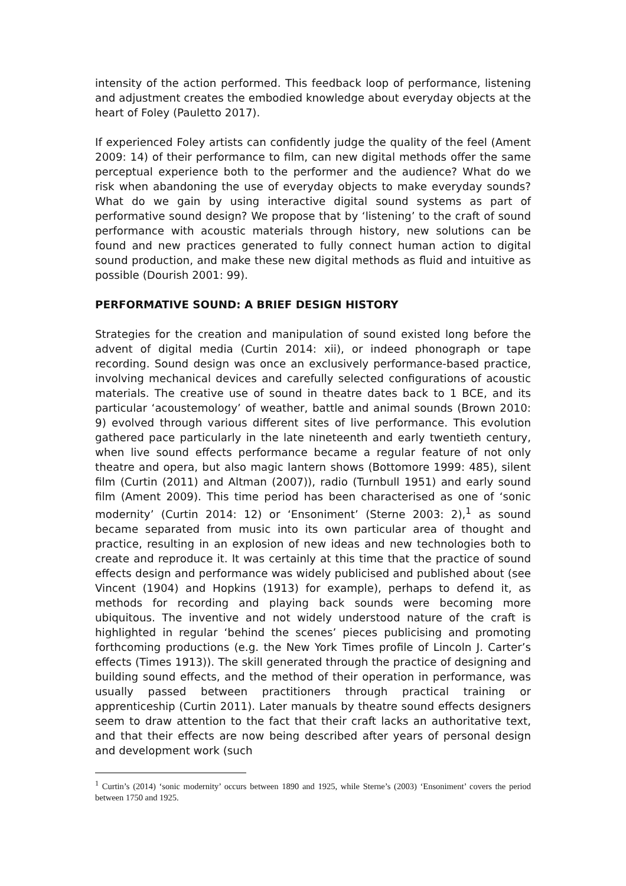intensity of the action performed. This feedback loop of performance, listening and adjustment creates the embodied knowledge about everyday objects at the heart of Foley (Pauletto 2017).
If experienced Foley artists can confidently judge the quality of the feel (Ament 2009: 14) of their performance to film, can new digital methods offer the same perceptual experience both to the performer and the audience? What do we risk when abandoning the use of everyday objects to make everyday sounds? What do we gain by using interactive digital sound systems as part of performative sound design? We propose that by ‘listening’ to the craft of sound performance with acoustic materials through history, new solutions can be found and new practices generated to fully connect human action to digital sound production, and make these new digital methods as fluid and intuitive as possible (Dourish 2001: 99).
PERFORMATIVE SOUND: A BRIEF DESIGN HISTORY
Strategies for the creation and manipulation of sound existed long before the advent of digital media (Curtin 2014: xii), or indeed phonograph or tape recording. Sound design was once an exclusively performance-based practice, involving mechanical devices and carefully selected configurations of acoustic materials. The creative use of sound in theatre dates back to 1 BCE, and its particular ‘acoustemology’ of weather, battle and animal sounds (Brown 2010: 9) evolved through various different sites of live performance. This evolution gathered pace particularly in the late nineteenth and early twentieth century, when live sound effects performance became a regular feature of not only theatre and opera, but also magic lantern shows (Bottomore 1999: 485), silent film (Curtin (2011) and Altman (2007)), radio (Turnbull 1951) and early sound film (Ament 2009). This time period has been characterised as one of ‘sonic modernity’ (Curtin 2014: 12) or ‘Ensoniment’ (Sterne 2003: 2),<sup>1</sup> as sound became separated from music into its own particular area of thought and practice, resulting in an explosion of new ideas and new technologies both to create and reproduce it. It was certainly at this time that the practice of sound effects design and performance was widely publicised and published about (see Vincent (1904) and Hopkins (1913) for example), perhaps to defend it, as methods for recording and playing back sounds were becoming more ubiquitous. The inventive and not widely understood nature of the craft is highlighted in regular ‘behind the scenes’ pieces publicising and promoting forthcoming productions (e.g. the New York Times profile of Lincoln J. Carter’s effects (Times 1913)). The skill generated through the practice of designing and building sound effects, and the method of their operation in performance, was usually passed between practitioners through practical training or apprenticeship (Curtin 2011). Later manuals by theatre sound effects designers seem to draw attention to the fact that their craft lacks an authoritative text, and that their effects are now being described after years of personal design and development work (such
<sup>1</sup> Curtin’s (2014) ‘sonic modernity’ occurs between 1890 and 1925, while Sterne’s (2003) ‘Ensoniment’ covers the period between 1750 and 1925.